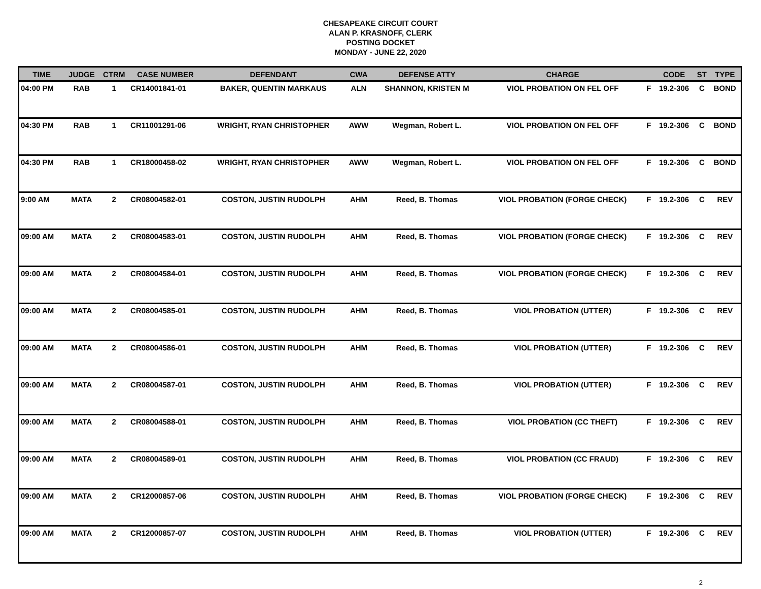CHESAPEAKE CIRCUIT COURT
ALAN P. KRASNOFF, CLERK
POSTING DOCKET
MONDAY - JUNE 22, 2020
| TIME | JUDGE | CTRM | CASE NUMBER | DEFENDANT | CWA | DEFENSE ATTY | CHARGE | | CODE | ST | TYPE |
| --- | --- | --- | --- | --- | --- | --- | --- | --- | --- | --- | --- |
| 04:00 PM | RAB | 1 | CR14001841-01 | BAKER, QUENTIN MARKAUS | ALN | SHANNON, KRISTEN M | VIOL PROBATION ON FEL OFF | F | 19.2-306 | C | BOND |
| 04:30 PM | RAB | 1 | CR11001291-06 | WRIGHT, RYAN CHRISTOPHER | AWW | Wegman, Robert L. | VIOL PROBATION ON FEL OFF | F | 19.2-306 | C | BOND |
| 04:30 PM | RAB | 1 | CR18000458-02 | WRIGHT, RYAN CHRISTOPHER | AWW | Wegman, Robert L. | VIOL PROBATION ON FEL OFF | F | 19.2-306 | C | BOND |
| 9:00 AM | MATA | 2 | CR08004582-01 | COSTON, JUSTIN RUDOLPH | AHM | Reed, B. Thomas | VIOL PROBATION (FORGE CHECK) | F | 19.2-306 | C | REV |
| 09:00 AM | MATA | 2 | CR08004583-01 | COSTON, JUSTIN RUDOLPH | AHM | Reed, B. Thomas | VIOL PROBATION (FORGE CHECK) | F | 19.2-306 | C | REV |
| 09:00 AM | MATA | 2 | CR08004584-01 | COSTON, JUSTIN RUDOLPH | AHM | Reed, B. Thomas | VIOL PROBATION (FORGE CHECK) | F | 19.2-306 | C | REV |
| 09:00 AM | MATA | 2 | CR08004585-01 | COSTON, JUSTIN RUDOLPH | AHM | Reed, B. Thomas | VIOL PROBATION (UTTER) | F | 19.2-306 | C | REV |
| 09:00 AM | MATA | 2 | CR08004586-01 | COSTON, JUSTIN RUDOLPH | AHM | Reed, B. Thomas | VIOL PROBATION (UTTER) | F | 19.2-306 | C | REV |
| 09:00 AM | MATA | 2 | CR08004587-01 | COSTON, JUSTIN RUDOLPH | AHM | Reed, B. Thomas | VIOL PROBATION (UTTER) | F | 19.2-306 | C | REV |
| 09:00 AM | MATA | 2 | CR08004588-01 | COSTON, JUSTIN RUDOLPH | AHM | Reed, B. Thomas | VIOL PROBATION (CC THEFT) | F | 19.2-306 | C | REV |
| 09:00 AM | MATA | 2 | CR08004589-01 | COSTON, JUSTIN RUDOLPH | AHM | Reed, B. Thomas | VIOL PROBATION (CC FRAUD) | F | 19.2-306 | C | REV |
| 09:00 AM | MATA | 2 | CR12000857-06 | COSTON, JUSTIN RUDOLPH | AHM | Reed, B. Thomas | VIOL PROBATION (FORGE CHECK) | F | 19.2-306 | C | REV |
| 09:00 AM | MATA | 2 | CR12000857-07 | COSTON, JUSTIN RUDOLPH | AHM | Reed, B. Thomas | VIOL PROBATION (UTTER) | F | 19.2-306 | C | REV |
2